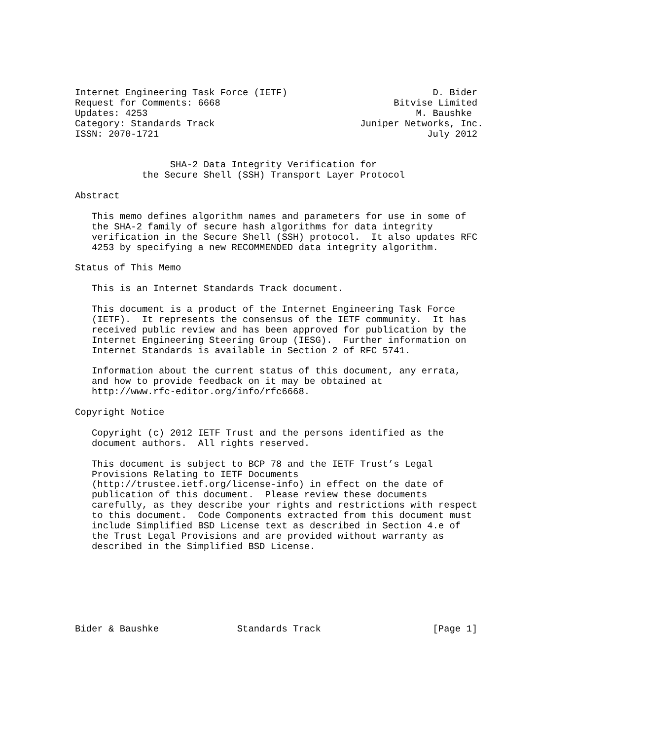Internet Engineering Task Force (IETF)                          D. Bider
Request for Comments: 6668                               Bitvise Limited
Updates: 4253                                                M. Baushke
Category: Standards Track                          Juniper Networks, Inc.
ISSN: 2070-1721                                                July 2012


                 SHA-2 Data Integrity Verification for
            the Secure Shell (SSH) Transport Layer Protocol

Abstract

   This memo defines algorithm names and parameters for use in some of
   the SHA-2 family of secure hash algorithms for data integrity
   verification in the Secure Shell (SSH) protocol.  It also updates RFC
   4253 by specifying a new RECOMMENDED data integrity algorithm.

Status of This Memo

   This is an Internet Standards Track document.

   This document is a product of the Internet Engineering Task Force
   (IETF).  It represents the consensus of the IETF community.  It has
   received public review and has been approved for publication by the
   Internet Engineering Steering Group (IESG).  Further information on
   Internet Standards is available in Section 2 of RFC 5741.

   Information about the current status of this document, any errata,
   and how to provide feedback on it may be obtained at
   http://www.rfc-editor.org/info/rfc6668.

Copyright Notice

   Copyright (c) 2012 IETF Trust and the persons identified as the
   document authors.  All rights reserved.

   This document is subject to BCP 78 and the IETF Trust’s Legal
   Provisions Relating to IETF Documents
   (http://trustee.ietf.org/license-info) in effect on the date of
   publication of this document.  Please review these documents
   carefully, as they describe your rights and restrictions with respect
   to this document.  Code Components extracted from this document must
   include Simplified BSD License text as described in Section 4.e of
   the Trust Legal Provisions and are provided without warranty as
   described in the Simplified BSD License.







Bider & Baushke              Standards Track                    [Page 1]